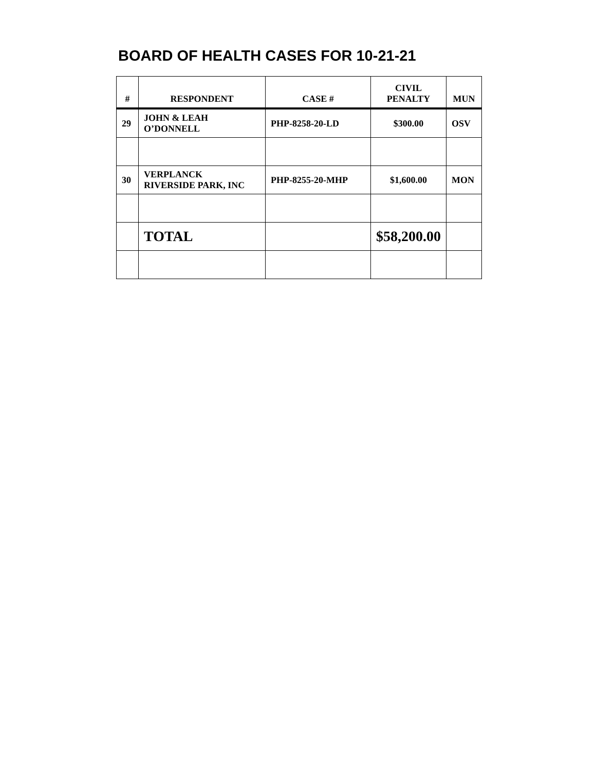BOARD OF HEALTH CASES FOR 10-21-21
| # | RESPONDENT | CASE # | CIVIL PENALTY | MUN |
| --- | --- | --- | --- | --- |
| 29 | JOHN & LEAH O’DONNELL | PHP-8258-20-LD | $300.00 | OSV |
| 30 | VERPLANCK RIVERSIDE PARK, INC | PHP-8255-20-MHP | $1,600.00 | MON |
| | TOTAL | | $58,200.00 | |